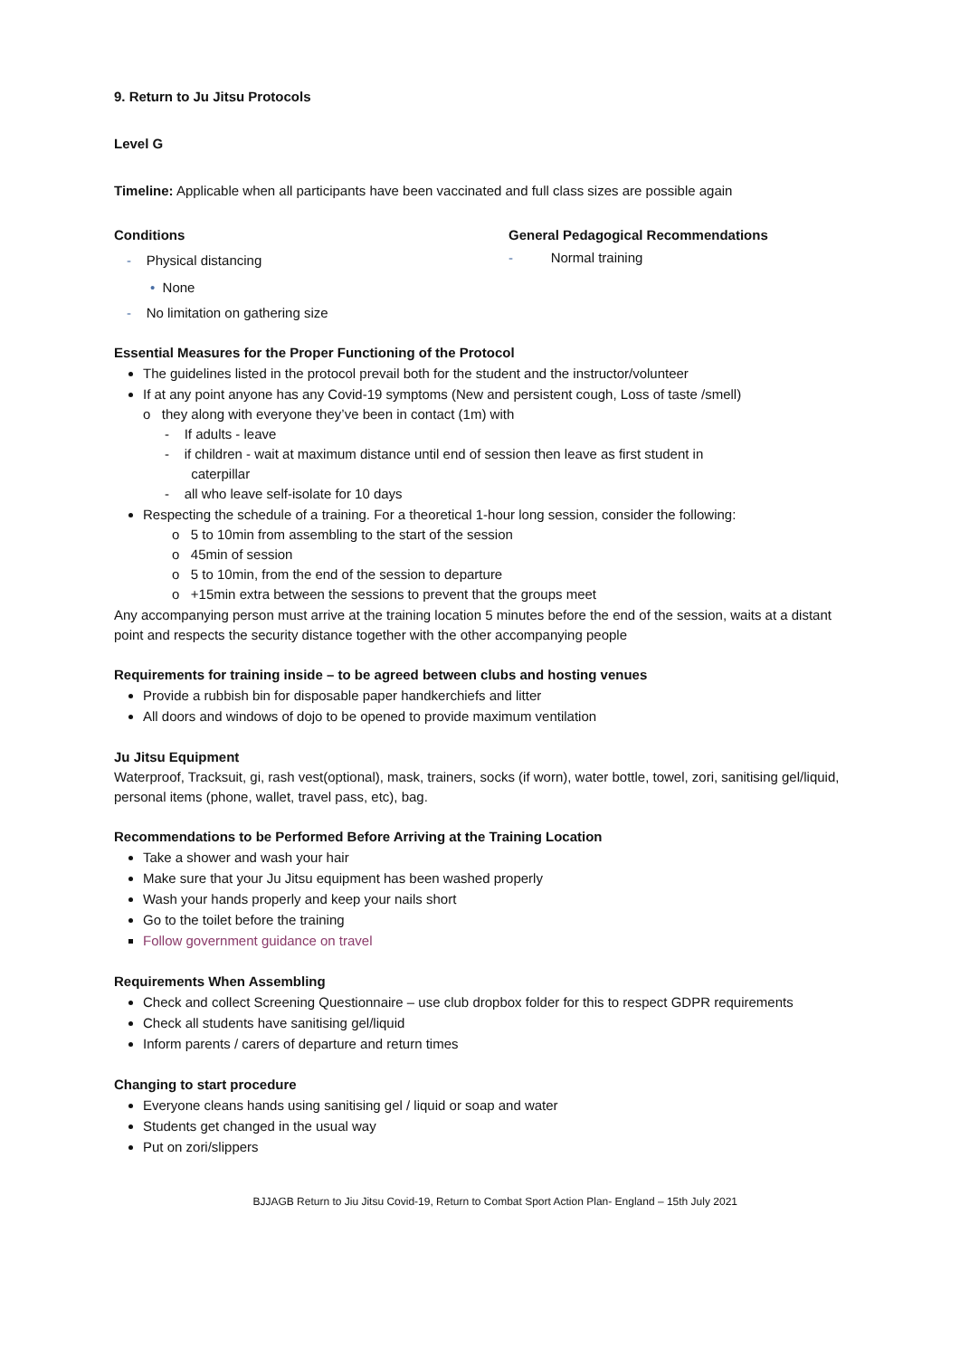9. Return to Ju Jitsu Protocols
Level G
Timeline: Applicable when all participants have been vaccinated and full class sizes are possible again
Conditions
- Physical distancing
• None
- No limitation on gathering size
General Pedagogical Recommendations
- Normal training
Essential Measures for the Proper Functioning of the Protocol
The guidelines listed in the protocol prevail both for the student and the instructor/volunteer
If at any point anyone has any Covid-19 symptoms (New and persistent cough, Loss of taste /smell)
o they along with everyone they’ve been in contact (1m) with
- If adults - leave
- if children - wait at maximum distance until end of session then leave as first student in
caterpillar
- all who leave self-isolate for 10 days
Respecting the schedule of a training. For a theoretical 1-hour long session, consider the following:
o 5 to 10min from assembling to the start of the session
o 45min of session
o 5 to 10min, from the end of the session to departure
o +15min extra between the sessions to prevent that the groups meet
Any accompanying person must arrive at the training location 5 minutes before the end of the session, waits at a distant point and respects the security distance together with the other accompanying people
Requirements for training inside – to be agreed between clubs and hosting venues
Provide a rubbish bin for disposable paper handkerchiefs and litter
All doors and windows of dojo to be opened to provide maximum ventilation
Ju Jitsu Equipment
Waterproof, Tracksuit, gi, rash vest(optional), mask, trainers, socks (if worn), water bottle, towel, zori, sanitising gel/liquid, personal items (phone, wallet, travel pass, etc), bag.
Recommendations to be Performed Before Arriving at the Training Location
Take a shower and wash your hair
Make sure that your Ju Jitsu equipment has been washed properly
Wash your hands properly and keep your nails short
Go to the toilet before the training
Follow government guidance on travel
Requirements When Assembling
Check and collect Screening Questionnaire – use club dropbox folder for this to respect GDPR requirements
Check all students have sanitising gel/liquid
Inform parents / carers of departure and return times
Changing to start procedure
Everyone cleans hands using sanitising gel / liquid or soap and water
Students get changed in the usual way
Put on zori/slippers
BJJAGB Return to Jiu Jitsu Covid-19, Return to Combat Sport Action Plan- England – 15th July 2021